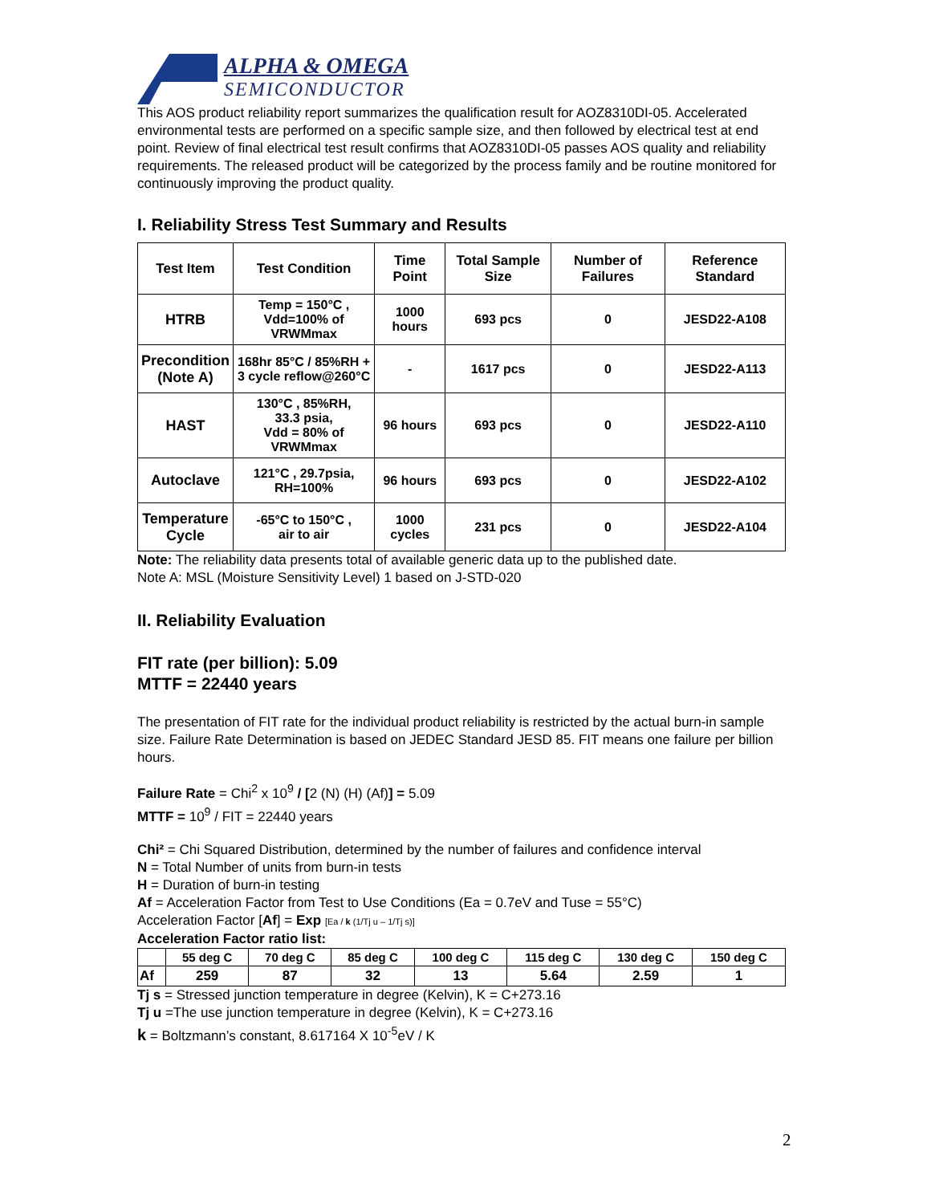ALPHA & OMEGA
SEMICONDUCTOR
This AOS product reliability report summarizes the qualification result for AOZ8310DI-05. Accelerated environmental tests are performed on a specific sample size, and then followed by electrical test at end point. Review of final electrical test result confirms that AOZ8310DI-05 passes AOS quality and reliability requirements. The released product will be categorized by the process family and be routine monitored for continuously improving the product quality.
I. Reliability Stress Test Summary and Results
| Test Item | Test Condition | Time Point | Total Sample Size | Number of Failures | Reference Standard |
| --- | --- | --- | --- | --- | --- |
| HTRB | Temp = 150°C , Vdd=100% of VRWMmax | 1000 hours | 693 pcs | 0 | JESD22-A108 |
| Precondition (Note A) | 168hr 85°C / 85%RH + 3 cycle reflow@260°C | - | 1617 pcs | 0 | JESD22-A113 |
| HAST | 130°C , 85%RH, 33.3 psia, Vdd = 80% of VRWMmax | 96 hours | 693 pcs | 0 | JESD22-A110 |
| Autoclave | 121°C , 29.7psia, RH=100% | 96 hours | 693 pcs | 0 | JESD22-A102 |
| Temperature Cycle | -65°C to 150°C , air to air | 1000 cycles | 231 pcs | 0 | JESD22-A104 |
Note: The reliability data presents total of available generic data up to the published date.
Note A: MSL (Moisture Sensitivity Level) 1 based on J-STD-020
II. Reliability Evaluation
FIT rate (per billion): 5.09
MTTF = 22440 years
The presentation of FIT rate for the individual product reliability is restricted by the actual burn-in sample size. Failure Rate Determination is based on JEDEC Standard JESD 85. FIT means one failure per billion hours.
Failure Rate = Chi<sup>2</sup> x 10<sup>9</sup> / [2 (N) (H) (Af)] = 5.09
MTTF = 10<sup>9</sup> / FIT = 22440 years
Chi² = Chi Squared Distribution, determined by the number of failures and confidence interval
N = Total Number of units from burn-in tests
H = Duration of burn-in testing
Af = Acceleration Factor from Test to Use Conditions (Ea = 0.7eV and Tuse = 55°C)
Acceleration Factor [Af] = Exp [Ea / k (1/Tj u – 1/Tj s)]
Acceleration Factor ratio list:
| | 55 deg C | 70 deg C | 85 deg C | 100 deg C | 115 deg C | 130 deg C | 150 deg C |
| --- | --- | --- | --- | --- | --- | --- | --- |
| Af | 259 | 87 | 32 | 13 | 5.64 | 2.59 | 1 |
Tj s = Stressed junction temperature in degree (Kelvin), K = C+273.16
Tj u =The use junction temperature in degree (Kelvin), K = C+273.16
k = Boltzmann’s constant, 8.617164 X 10<sup>-5</sup>eV / K
2